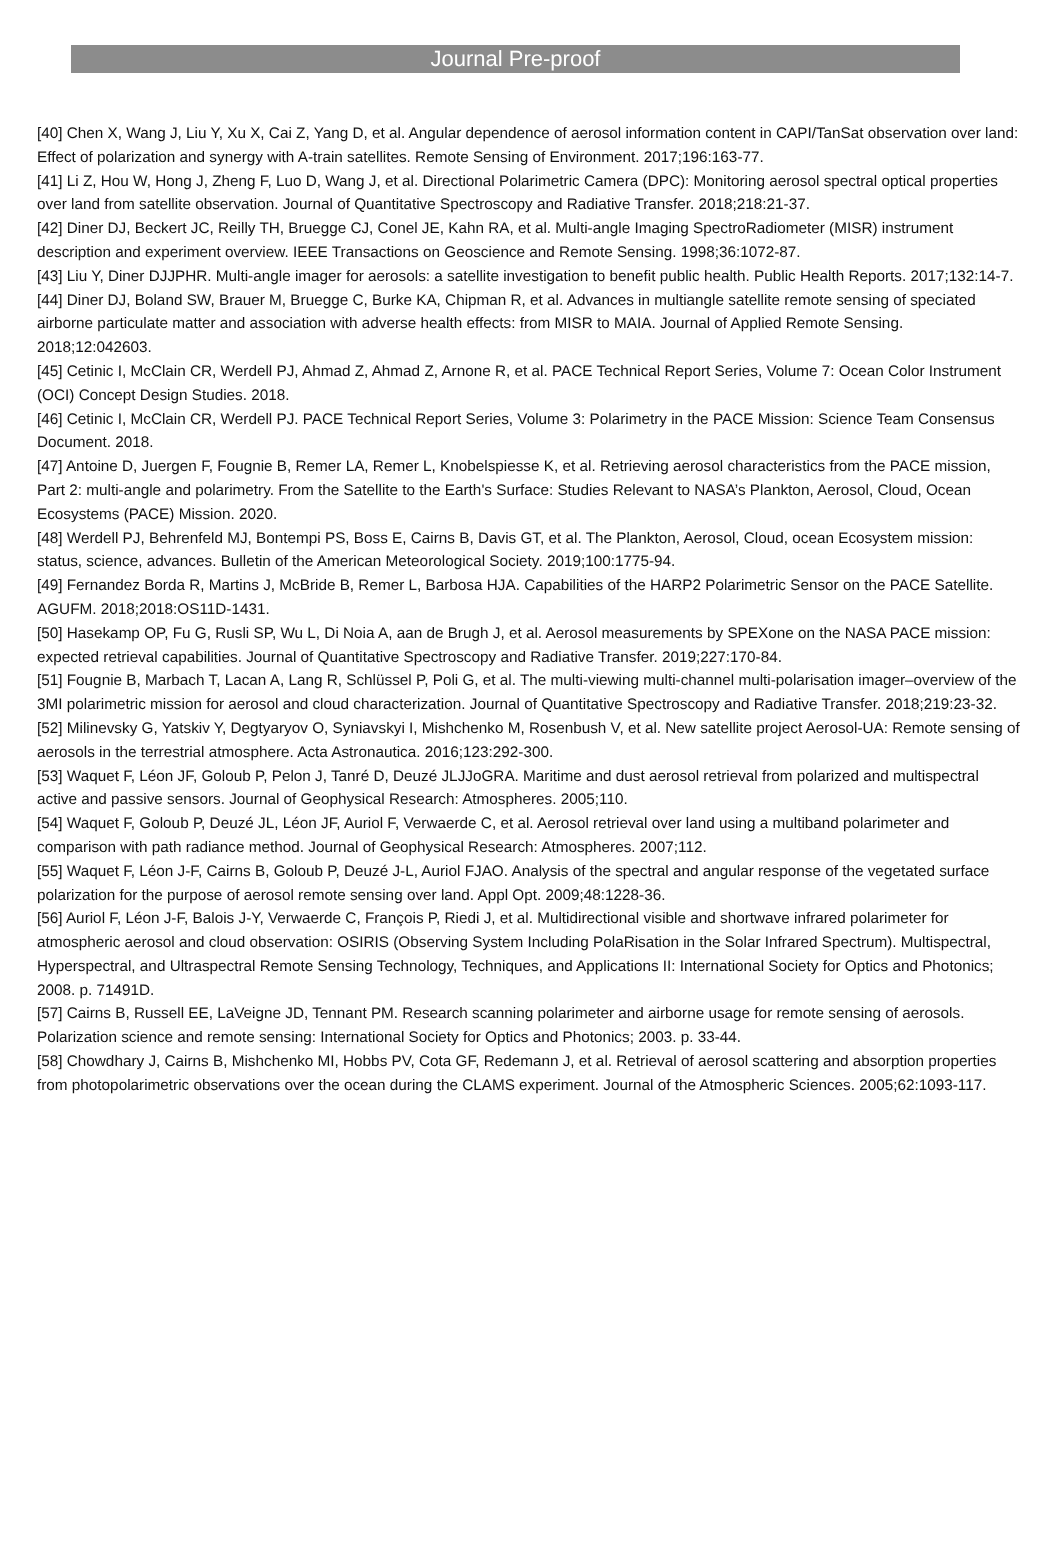Journal Pre-proof
[40] Chen X, Wang J, Liu Y, Xu X, Cai Z, Yang D, et al. Angular dependence of aerosol information content in CAPI/TanSat observation over land: Effect of polarization and synergy with A-train satellites. Remote Sensing of Environment. 2017;196:163-77.
[41] Li Z, Hou W, Hong J, Zheng F, Luo D, Wang J, et al. Directional Polarimetric Camera (DPC): Monitoring aerosol spectral optical properties over land from satellite observation. Journal of Quantitative Spectroscopy and Radiative Transfer. 2018;218:21-37.
[42] Diner DJ, Beckert JC, Reilly TH, Bruegge CJ, Conel JE, Kahn RA, et al. Multi-angle Imaging SpectroRadiometer (MISR) instrument description and experiment overview. IEEE Transactions on Geoscience and Remote Sensing. 1998;36:1072-87.
[43] Liu Y, Diner DJJPHR. Multi-angle imager for aerosols: a satellite investigation to benefit public health. Public Health Reports. 2017;132:14-7.
[44] Diner DJ, Boland SW, Brauer M, Bruegge C, Burke KA, Chipman R, et al. Advances in multiangle satellite remote sensing of speciated airborne particulate matter and association with adverse health effects: from MISR to MAIA. Journal of Applied Remote Sensing. 2018;12:042603.
[45] Cetinic I, McClain CR, Werdell PJ, Ahmad Z, Ahmad Z, Arnone R, et al. PACE Technical Report Series, Volume 7: Ocean Color Instrument (OCI) Concept Design Studies. 2018.
[46] Cetinic I, McClain CR, Werdell PJ. PACE Technical Report Series, Volume 3: Polarimetry in the PACE Mission: Science Team Consensus Document. 2018.
[47] Antoine D, Juergen F, Fougnie B, Remer LA, Remer L, Knobelspiesse K, et al. Retrieving aerosol characteristics from the PACE mission, Part 2: multi-angle and polarimetry. From the Satellite to the Earth's Surface: Studies Relevant to NASA’s Plankton, Aerosol, Cloud, Ocean Ecosystems (PACE) Mission. 2020.
[48] Werdell PJ, Behrenfeld MJ, Bontempi PS, Boss E, Cairns B, Davis GT, et al. The Plankton, Aerosol, Cloud, ocean Ecosystem mission: status, science, advances. Bulletin of the American Meteorological Society. 2019;100:1775-94.
[49] Fernandez Borda R, Martins J, McBride B, Remer L, Barbosa HJA. Capabilities of the HARP2 Polarimetric Sensor on the PACE Satellite. AGUFM. 2018;2018:OS11D-1431.
[50] Hasekamp OP, Fu G, Rusli SP, Wu L, Di Noia A, aan de Brugh J, et al. Aerosol measurements by SPEXone on the NASA PACE mission: expected retrieval capabilities. Journal of Quantitative Spectroscopy and Radiative Transfer. 2019;227:170-84.
[51] Fougnie B, Marbach T, Lacan A, Lang R, Schlüssel P, Poli G, et al. The multi-viewing multi-channel multi-polarisation imager–overview of the 3MI polarimetric mission for aerosol and cloud characterization. Journal of Quantitative Spectroscopy and Radiative Transfer. 2018;219:23-32.
[52] Milinevsky G, Yatskiv Y, Degtyaryov O, Syniavskyi I, Mishchenko M, Rosenbush V, et al. New satellite project Aerosol-UA: Remote sensing of aerosols in the terrestrial atmosphere. Acta Astronautica. 2016;123:292-300.
[53] Waquet F, Léon JF, Goloub P, Pelon J, Tanré D, Deuzé JLJJoGRA. Maritime and dust aerosol retrieval from polarized and multispectral active and passive sensors. Journal of Geophysical Research: Atmospheres. 2005;110.
[54] Waquet F, Goloub P, Deuzé JL, Léon JF, Auriol F, Verwaerde C, et al. Aerosol retrieval over land using a multiband polarimeter and comparison with path radiance method. Journal of Geophysical Research: Atmospheres. 2007;112.
[55] Waquet F, Léon J-F, Cairns B, Goloub P, Deuzé J-L, Auriol FJAO. Analysis of the spectral and angular response of the vegetated surface polarization for the purpose of aerosol remote sensing over land. Appl Opt. 2009;48:1228-36.
[56] Auriol F, Léon J-F, Balois J-Y, Verwaerde C, François P, Riedi J, et al. Multidirectional visible and shortwave infrared polarimeter for atmospheric aerosol and cloud observation: OSIRIS (Observing System Including PolaRisation in the Solar Infrared Spectrum). Multispectral, Hyperspectral, and Ultraspectral Remote Sensing Technology, Techniques, and Applications II: International Society for Optics and Photonics; 2008. p. 71491D.
[57] Cairns B, Russell EE, LaVeigne JD, Tennant PM. Research scanning polarimeter and airborne usage for remote sensing of aerosols. Polarization science and remote sensing: International Society for Optics and Photonics; 2003. p. 33-44.
[58] Chowdhary J, Cairns B, Mishchenko MI, Hobbs PV, Cota GF, Redemann J, et al. Retrieval of aerosol scattering and absorption properties from photopolarimetric observations over the ocean during the CLAMS experiment. Journal of the Atmospheric Sciences. 2005;62:1093-117.